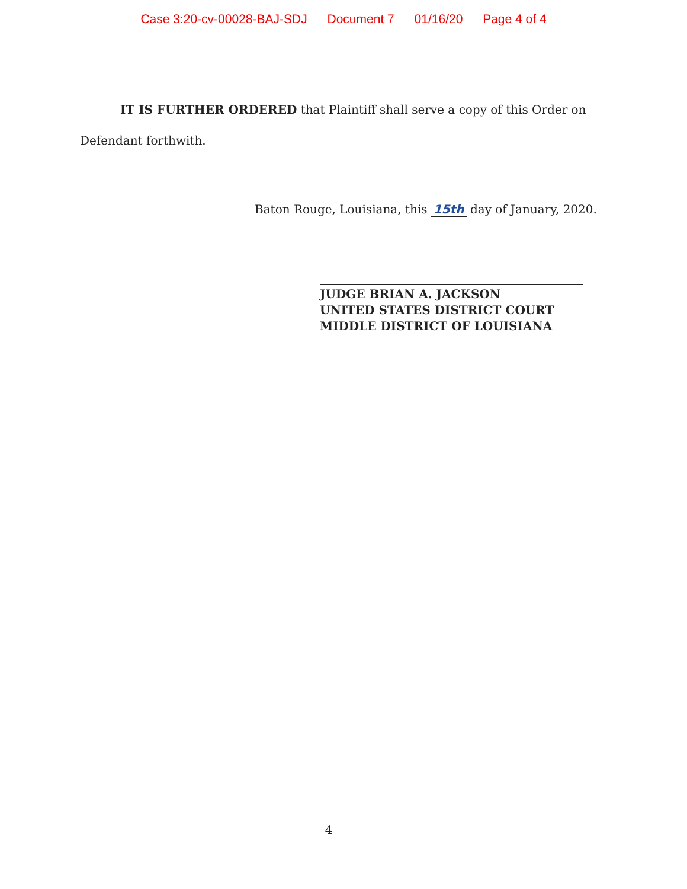Case 3:20-cv-00028-BAJ-SDJ Document 7 01/16/20 Page 4 of 4
IT IS FURTHER ORDERED that Plaintiff shall serve a copy of this Order on Defendant forthwith.
Baton Rouge, Louisiana, this 15th day of January, 2020.
JUDGE BRIAN A. JACKSON
UNITED STATES DISTRICT COURT
MIDDLE DISTRICT OF LOUISIANA
4